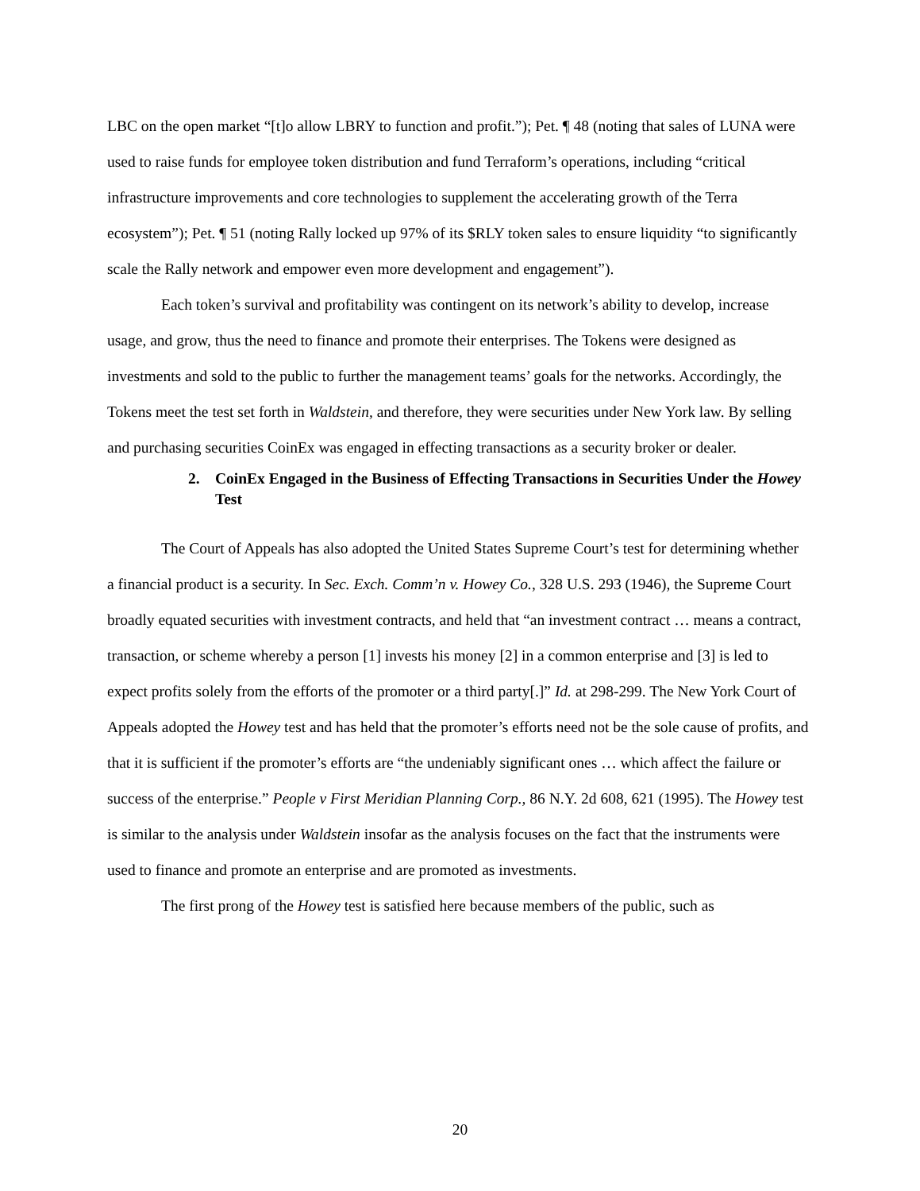LBC on the open market “[t]o allow LBRY to function and profit.”); Pet. ¶ 48 (noting that sales of LUNA were used to raise funds for employee token distribution and fund Terraform’s operations, including “critical infrastructure improvements and core technologies to supplement the accelerating growth of the Terra ecosystem”); Pet. ¶ 51 (noting Rally locked up 97% of its $RLY token sales to ensure liquidity “to significantly scale the Rally network and empower even more development and engagement”).
Each token’s survival and profitability was contingent on its network’s ability to develop, increase usage, and grow, thus the need to finance and promote their enterprises. The Tokens were designed as investments and sold to the public to further the management teams’ goals for the networks. Accordingly, the Tokens meet the test set forth in Waldstein, and therefore, they were securities under New York law. By selling and purchasing securities CoinEx was engaged in effecting transactions as a security broker or dealer.
2. CoinEx Engaged in the Business of Effecting Transactions in Securities Under the Howey Test
The Court of Appeals has also adopted the United States Supreme Court’s test for determining whether a financial product is a security. In Sec. Exch. Comm’n v. Howey Co., 328 U.S. 293 (1946), the Supreme Court broadly equated securities with investment contracts, and held that “an investment contract … means a contract, transaction, or scheme whereby a person [1] invests his money [2] in a common enterprise and [3] is led to expect profits solely from the efforts of the promoter or a third party[.]” Id. at 298-299. The New York Court of Appeals adopted the Howey test and has held that the promoter’s efforts need not be the sole cause of profits, and that it is sufficient if the promoter’s efforts are “the undeniably significant ones … which affect the failure or success of the enterprise.” People v First Meridian Planning Corp., 86 N.Y. 2d 608, 621 (1995). The Howey test is similar to the analysis under Waldstein insofar as the analysis focuses on the fact that the instruments were used to finance and promote an enterprise and are promoted as investments.
The first prong of the Howey test is satisfied here because members of the public, such as
20